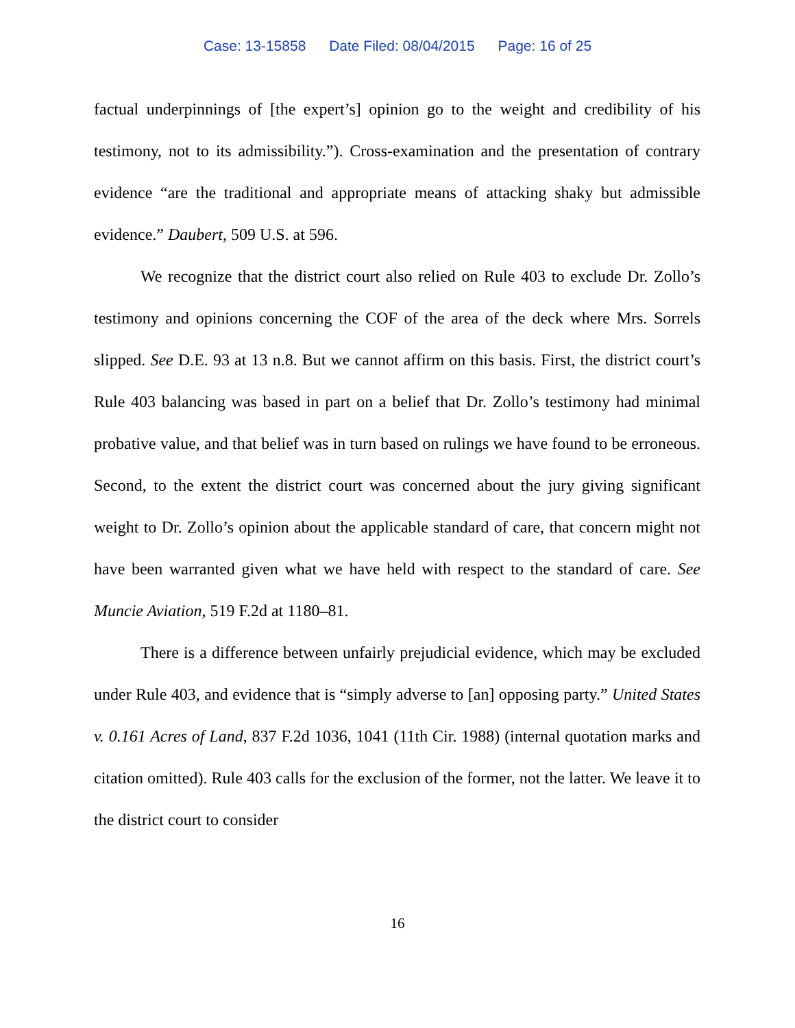Case: 13-15858 Date Filed: 08/04/2015 Page: 16 of 25
factual underpinnings of [the expert’s] opinion go to the weight and credibility of his testimony, not to its admissibility.”). Cross-examination and the presentation of contrary evidence “are the traditional and appropriate means of attacking shaky but admissible evidence.” Daubert, 509 U.S. at 596.
We recognize that the district court also relied on Rule 403 to exclude Dr. Zollo’s testimony and opinions concerning the COF of the area of the deck where Mrs. Sorrels slipped. See D.E. 93 at 13 n.8. But we cannot affirm on this basis. First, the district court’s Rule 403 balancing was based in part on a belief that Dr. Zollo’s testimony had minimal probative value, and that belief was in turn based on rulings we have found to be erroneous. Second, to the extent the district court was concerned about the jury giving significant weight to Dr. Zollo’s opinion about the applicable standard of care, that concern might not have been warranted given what we have held with respect to the standard of care. See Muncie Aviation, 519 F.2d at 1180–81.
There is a difference between unfairly prejudicial evidence, which may be excluded under Rule 403, and evidence that is “simply adverse to [an] opposing party.” United States v. 0.161 Acres of Land, 837 F.2d 1036, 1041 (11th Cir. 1988) (internal quotation marks and citation omitted). Rule 403 calls for the exclusion of the former, not the latter. We leave it to the district court to consider
16